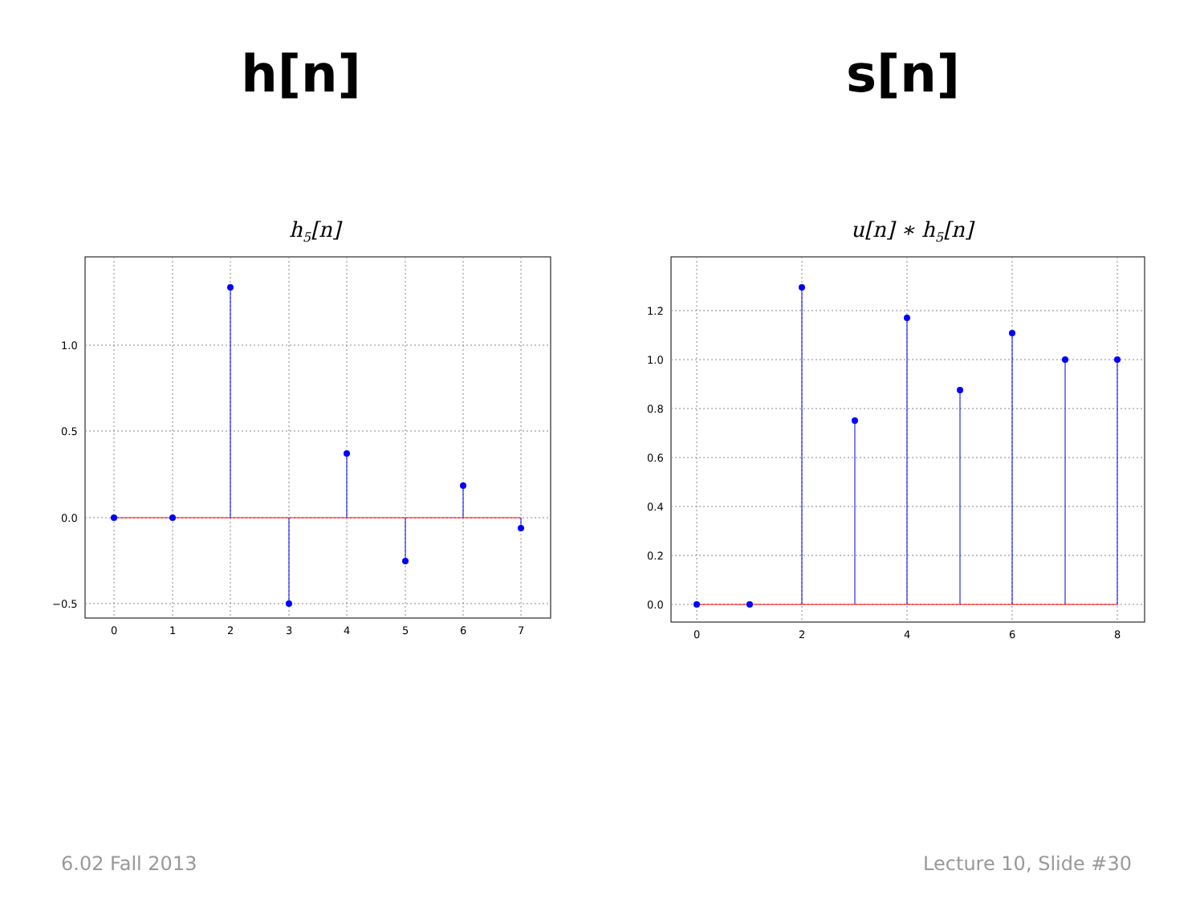h[n] s[n]
h5[n]
1.0
0.5
0.0
−0.5
0
1
2
3
4
5
6
7
u[n] ∗ h5[n]
1.2
1.0
0.8
0.6
0.4
0.2
0.0
0
2
4
6
8
6.02 Fall 2013 Lecture 10, Slide #30